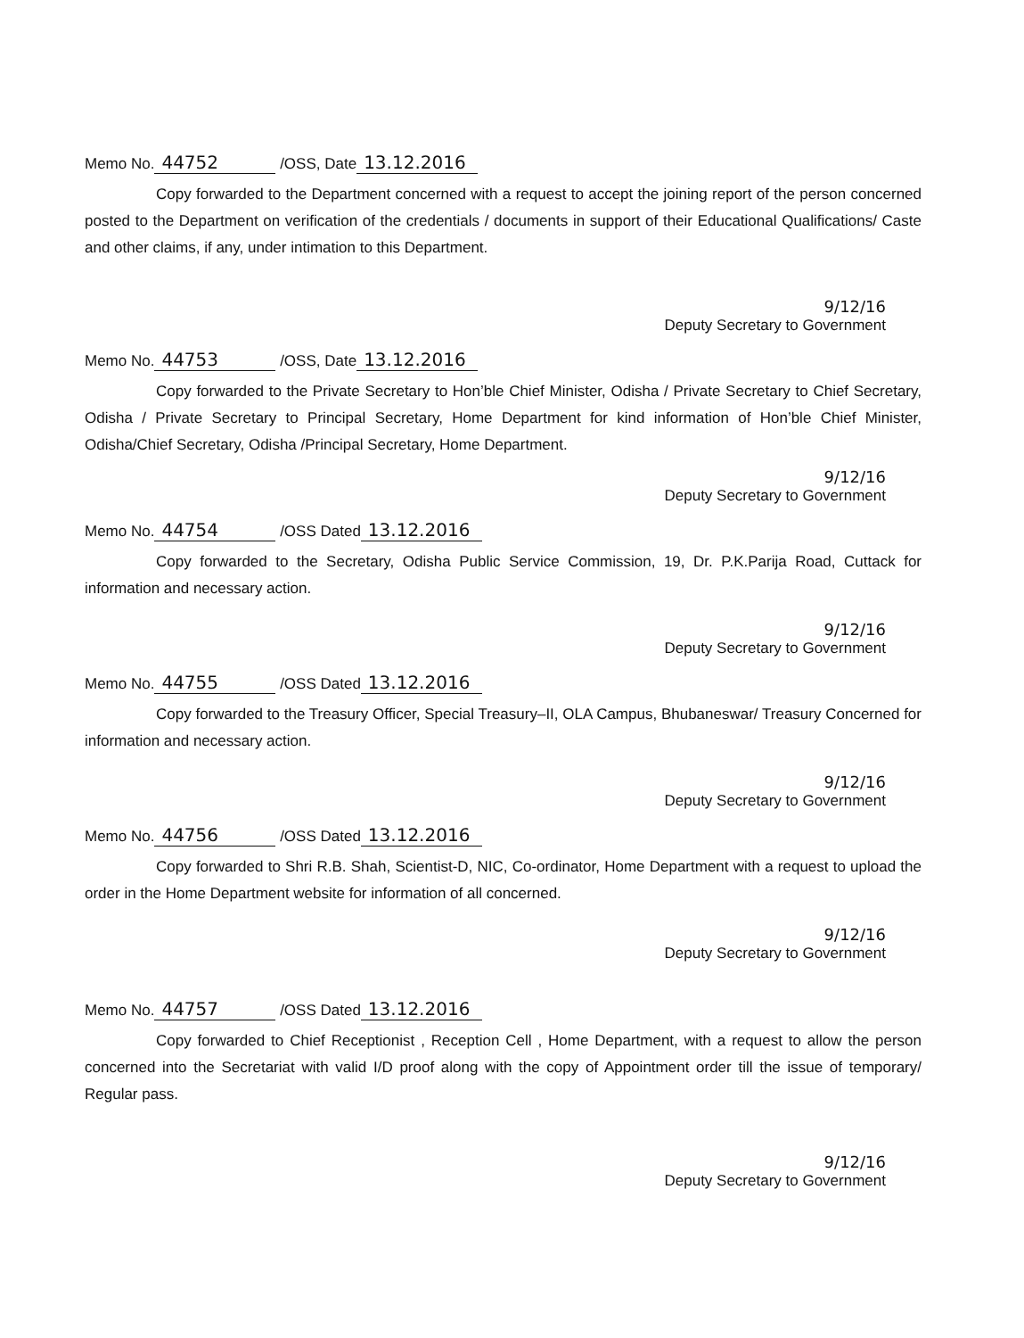Memo No. 44752 /OSS, Date 13.12.2016
Copy forwarded to the Department concerned with a request to accept the joining report of the person concerned posted to the Department on verification of the credentials / documents in support of their Educational Qualifications/ Caste and other claims, if any, under intimation to this Department.
9/12/16
Deputy Secretary to Government
Memo No. 44753 /OSS, Date 13.12.2016
Copy forwarded to the Private Secretary to Hon’ble Chief Minister, Odisha / Private Secretary to Chief Secretary, Odisha / Private Secretary to Principal Secretary, Home Department for kind information of Hon’ble Chief Minister, Odisha/Chief Secretary, Odisha /Principal Secretary, Home Department.
9/12/16
Deputy Secretary to Government
Memo No. 44754 /OSS Dated 13.12.2016
Copy forwarded to the Secretary, Odisha Public Service Commission, 19, Dr. P.K.Parija Road, Cuttack for information and necessary action.
9/12/16
Deputy Secretary to Government
Memo No. 44755 /OSS Dated 13.12.2016
Copy forwarded to the Treasury Officer, Special Treasury–II, OLA Campus, Bhubaneswar/ Treasury Concerned for information and necessary action.
9/12/16
Deputy Secretary to Government
Memo No. 44756 /OSS Dated 13.12.2016
Copy forwarded to Shri R.B. Shah, Scientist-D, NIC, Co-ordinator, Home Department with a request to upload the order in the Home Department website for information of all concerned.
9/12/16
Deputy Secretary to Government
Memo No. 44757 /OSS Dated 13.12.2016
Copy forwarded to Chief Receptionist , Reception Cell , Home Department, with a request to allow the person concerned into the Secretariat with valid I/D proof along with the copy of Appointment order till the issue of temporary/ Regular pass.
9/12/16
Deputy Secretary to Government